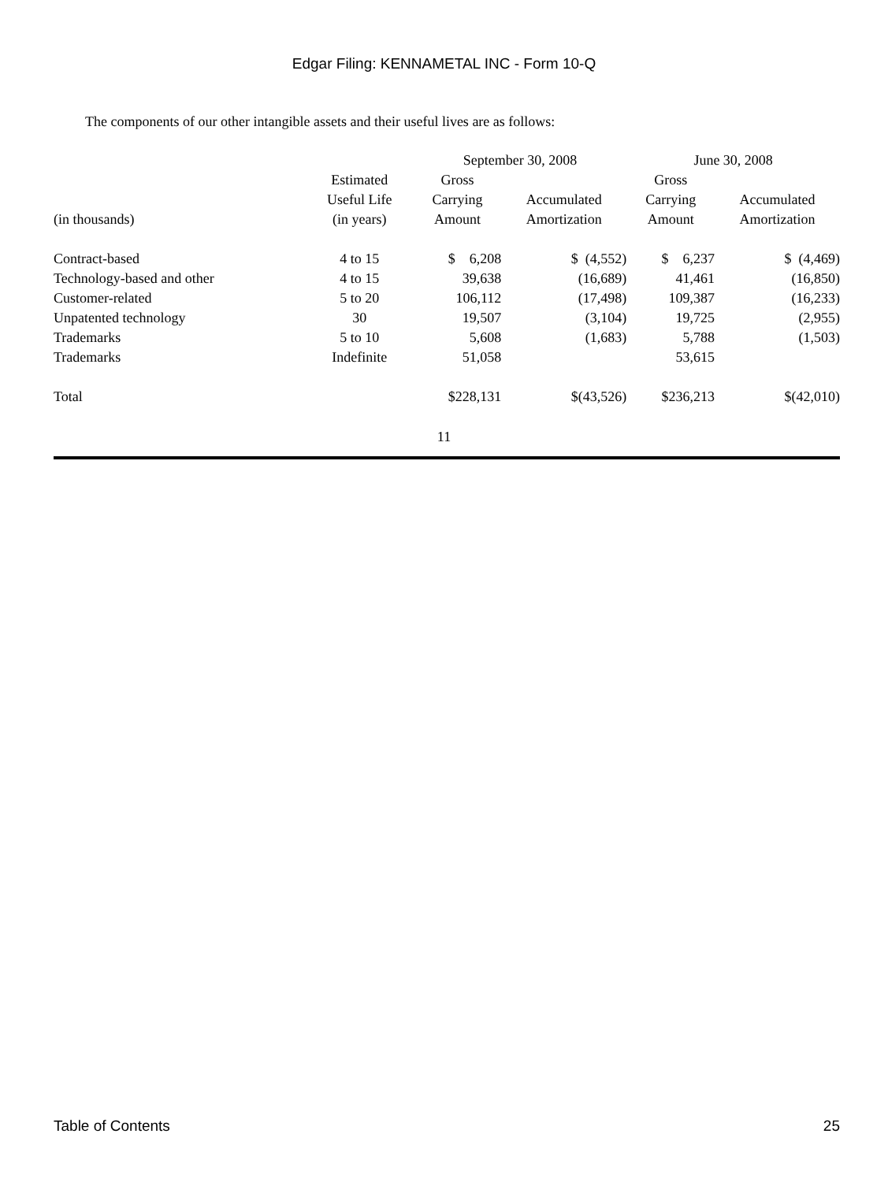Edgar Filing: KENNAMETAL INC - Form 10-Q
The components of our other intangible assets and their useful lives are as follows:
| | | September 30, 2008 | | June 30, 2008 | |
| --- | --- | --- | --- | --- | --- |
| (in thousands) | Estimated Useful Life (in years) | Gross Carrying Amount | Accumulated Amortization | Gross Carrying Amount | Accumulated Amortization |
| Contract-based | 4 to 15 | $ 6,208 | $ (4,552) | $ 6,237 | $ (4,469) |
| Technology-based and other | 4 to 15 | 39,638 | (16,689) | 41,461 | (16,850) |
| Customer-related | 5 to 20 | 106,112 | (17,498) | 109,387 | (16,233) |
| Unpatented technology | 30 | 19,507 | (3,104) | 19,725 | (2,955) |
| Trademarks | 5 to 10 | 5,608 | (1,683) | 5,788 | (1,503) |
| Trademarks | Indefinite | 51,058 | | 53,615 | |
| Total | | $228,131 | $(43,526) | $236,213 | $(42,010) |
11
Table of Contents 25